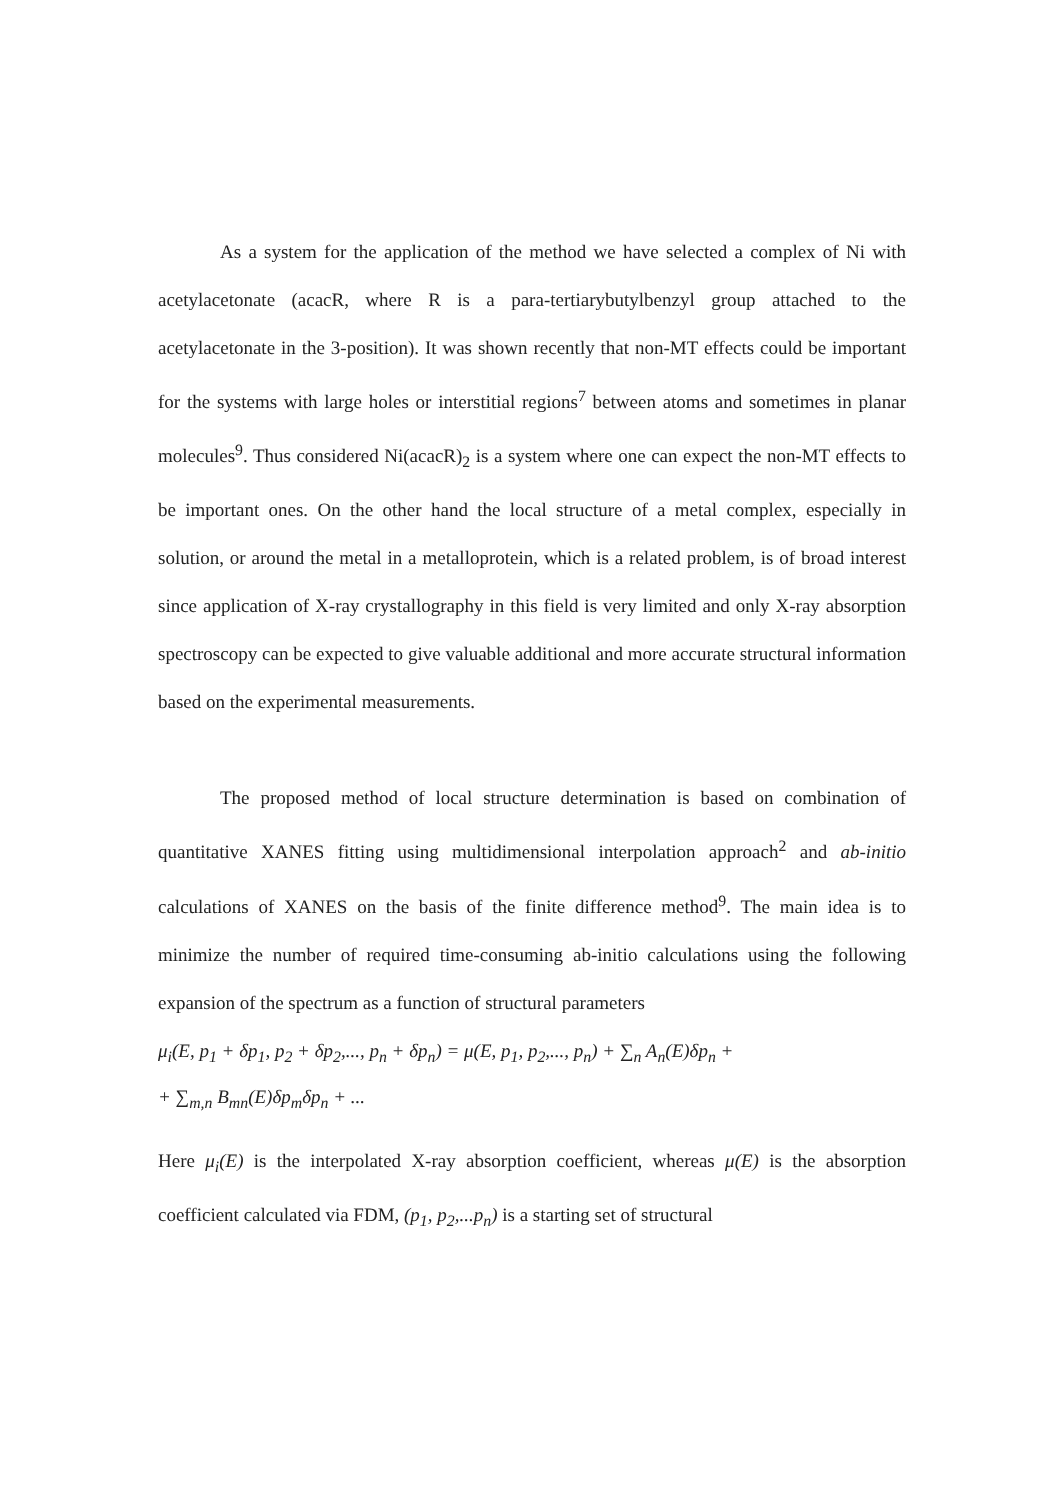As a system for the application of the method we have selected a complex of Ni with acetylacetonate (acacR, where R is a para-tertiarybutylbenzyl group attached to the acetylacetonate in the 3-position). It was shown recently that non-MT effects could be important for the systems with large holes or interstitial regions<sup>7</sup> between atoms and sometimes in planar molecules<sup>9</sup>. Thus considered Ni(acacR)<sub>2</sub> is a system where one can expect the non-MT effects to be important ones. On the other hand the local structure of a metal complex, especially in solution, or around the metal in a metalloprotein, which is a related problem, is of broad interest since application of X-ray crystallography in this field is very limited and only X-ray absorption spectroscopy can be expected to give valuable additional and more accurate structural information based on the experimental measurements.
The proposed method of local structure determination is based on combination of quantitative XANES fitting using multidimensional interpolation approach<sup>2</sup> and ab-initio calculations of XANES on the basis of the finite difference method<sup>9</sup>. The main idea is to minimize the number of required time-consuming ab-initio calculations using the following expansion of the spectrum as a function of structural parameters
μ<sub>i</sub>(E, p<sub>1</sub> + δp<sub>1</sub>, p<sub>2</sub> + δp<sub>2</sub>,..., p<sub>n</sub> + δp<sub>n</sub>) = μ(E, p<sub>1</sub>, p<sub>2</sub>,..., p<sub>n</sub>) + ∑<sub>n</sub> A<sub>n</sub>(E)δp<sub>n</sub> +
+ ∑<sub>m,n</sub> B<sub>mn</sub>(E)δp<sub>m</sub>δp<sub>n</sub> + ...
Here μ<sub>i</sub>(E) is the interpolated X-ray absorption coefficient, whereas μ(E) is the absorption coefficient calculated via FDM, (p<sub>1</sub>, p<sub>2</sub>,...p<sub>n</sub>) is a starting set of structural